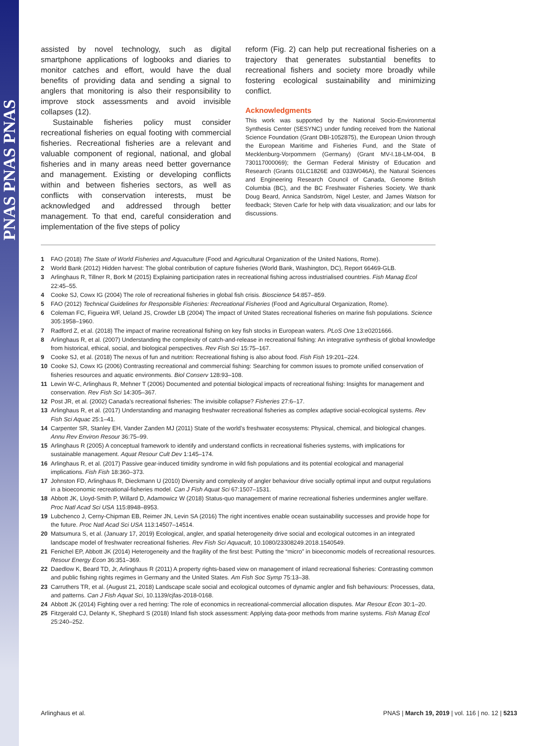PNAS PNAS PNAS
assisted by novel technology, such as digital smartphone applications of logbooks and diaries to monitor catches and effort, would have the dual benefits of providing data and sending a signal to anglers that monitoring is also their responsibility to improve stock assessments and avoid invisible collapses (12).
Sustainable fisheries policy must consider recreational fisheries on equal footing with commercial fisheries. Recreational fisheries are a relevant and valuable component of regional, national, and global fisheries and in many areas need better governance and management. Existing or developing conflicts within and between fisheries sectors, as well as conflicts with conservation interests, must be acknowledged and addressed through better management. To that end, careful consideration and implementation of the five steps of policy
reform (Fig. 2) can help put recreational fisheries on a trajectory that generates substantial benefits to recreational fishers and society more broadly while fostering ecological sustainability and minimizing conflict.
Acknowledgments
This work was supported by the National Socio-Environmental Synthesis Center (SESYNC) under funding received from the National Science Foundation (Grant DBI-1052875), the European Union through the European Maritime and Fisheries Fund, and the State of Mecklenburg-Vorpommern (Germany) (Grant MV-I.18-LM-004, B 730117000069); the German Federal Ministry of Education and Research (Grants 01LC1826E and 033W046A), the Natural Sciences and Engineering Research Council of Canada, Genome British Columbia (BC), and the BC Freshwater Fisheries Society. We thank Doug Beard, Annica Sandström, Nigel Lester, and James Watson for feedback; Steven Carle for help with data visualization; and our labs for discussions.
1 FAO (2018) The State of World Fisheries and Aquaculture (Food and Agricultural Organization of the United Nations, Rome).
2 World Bank (2012) Hidden harvest: The global contribution of capture fisheries (World Bank, Washington, DC), Report 66469-GLB.
3 Arlinghaus R, Tillner R, Bork M (2015) Explaining participation rates in recreational fishing across industrialised countries. Fish Manag Ecol 22:45–55.
4 Cooke SJ, Cowx IG (2004) The role of recreational fisheries in global fish crisis. Bioscience 54:857–859.
5 FAO (2012) Technical Guidelines for Responsible Fisheries: Recreational Fisheries (Food and Agricultural Organization, Rome).
6 Coleman FC, Figueira WF, Ueland JS, Crowder LB (2004) The impact of United States recreational fisheries on marine fish populations. Science 305:1958–1960.
7 Radford Z, et al. (2018) The impact of marine recreational fishing on key fish stocks in European waters. PLoS One 13:e0201666.
8 Arlinghaus R, et al. (2007) Understanding the complexity of catch-and-release in recreational fishing: An integrative synthesis of global knowledge from historical, ethical, social, and biological perspectives. Rev Fish Sci 15:75–167.
9 Cooke SJ, et al. (2018) The nexus of fun and nutrition: Recreational fishing is also about food. Fish Fish 19:201–224.
10 Cooke SJ, Cowx IG (2006) Contrasting recreational and commercial fishing: Searching for common issues to promote unified conservation of fisheries resources and aquatic environments. Biol Conserv 128:93–108.
11 Lewin W-C, Arlinghaus R, Mehner T (2006) Documented and potential biological impacts of recreational fishing: Insights for management and conservation. Rev Fish Sci 14:305–367.
12 Post JR, et al. (2002) Canada’s recreational fisheries: The invisible collapse? Fisheries 27:6–17.
13 Arlinghaus R, et al. (2017) Understanding and managing freshwater recreational fisheries as complex adaptive social-ecological systems. Rev Fish Sci Aquac 25:1–41.
14 Carpenter SR, Stanley EH, Vander Zanden MJ (2011) State of the world’s freshwater ecosystems: Physical, chemical, and biological changes. Annu Rev Environ Resour 36:75–99.
15 Arlinghaus R (2005) A conceptual framework to identify and understand conflicts in recreational fisheries systems, with implications for sustainable management. Aquat Resour Cult Dev 1:145–174.
16 Arlinghaus R, et al. (2017) Passive gear-induced timidity syndrome in wild fish populations and its potential ecological and managerial implications. Fish Fish 18:360–373.
17 Johnston FD, Arlinghaus R, Dieckmann U (2010) Diversity and complexity of angler behaviour drive socially optimal input and output regulations in a bioeconomic recreational-fisheries model. Can J Fish Aquat Sci 67:1507–1531.
18 Abbott JK, Lloyd-Smith P, Willard D, Adamowicz W (2018) Status-quo management of marine recreational fisheries undermines angler welfare. Proc Natl Acad Sci USA 115:8948–8953.
19 Lubchenco J, Cerny-Chipman EB, Reimer JN, Levin SA (2016) The right incentives enable ocean sustainability successes and provide hope for the future. Proc Natl Acad Sci USA 113:14507–14514.
20 Matsumura S, et al. (January 17, 2019) Ecological, angler, and spatial heterogeneity drive social and ecological outcomes in an integrated landscape model of freshwater recreational fisheries. Rev Fish Sci Aquacult, 10.1080/23308249.2018.1540549.
21 Fenichel EP, Abbott JK (2014) Heterogeneity and the fragility of the first best: Putting the “micro” in bioeconomic models of recreational resources. Resour Energy Econ 36:351–369.
22 Daedlow K, Beard TD, Jr, Arlinghaus R (2011) A property rights-based view on management of inland recreational fisheries: Contrasting common and public fishing rights regimes in Germany and the United States. Am Fish Soc Symp 75:13–38.
23 Carruthers TR, et al. (August 21, 2018) Landscape scale social and ecological outcomes of dynamic angler and fish behaviours: Processes, data, and patterns. Can J Fish Aquat Sci, 10.1139/cjfas-2018-0168.
24 Abbott JK (2014) Fighting over a red herring: The role of economics in recreational-commercial allocation disputes. Mar Resour Econ 30:1–20.
25 Fitzgerald CJ, Delanty K, Shephard S (2018) Inland fish stock assessment: Applying data-poor methods from marine systems. Fish Manag Ecol 25:240–252.
Arlinghaus et al. PNAS | March 19, 2019 | vol. 116 | no. 12 | 5213